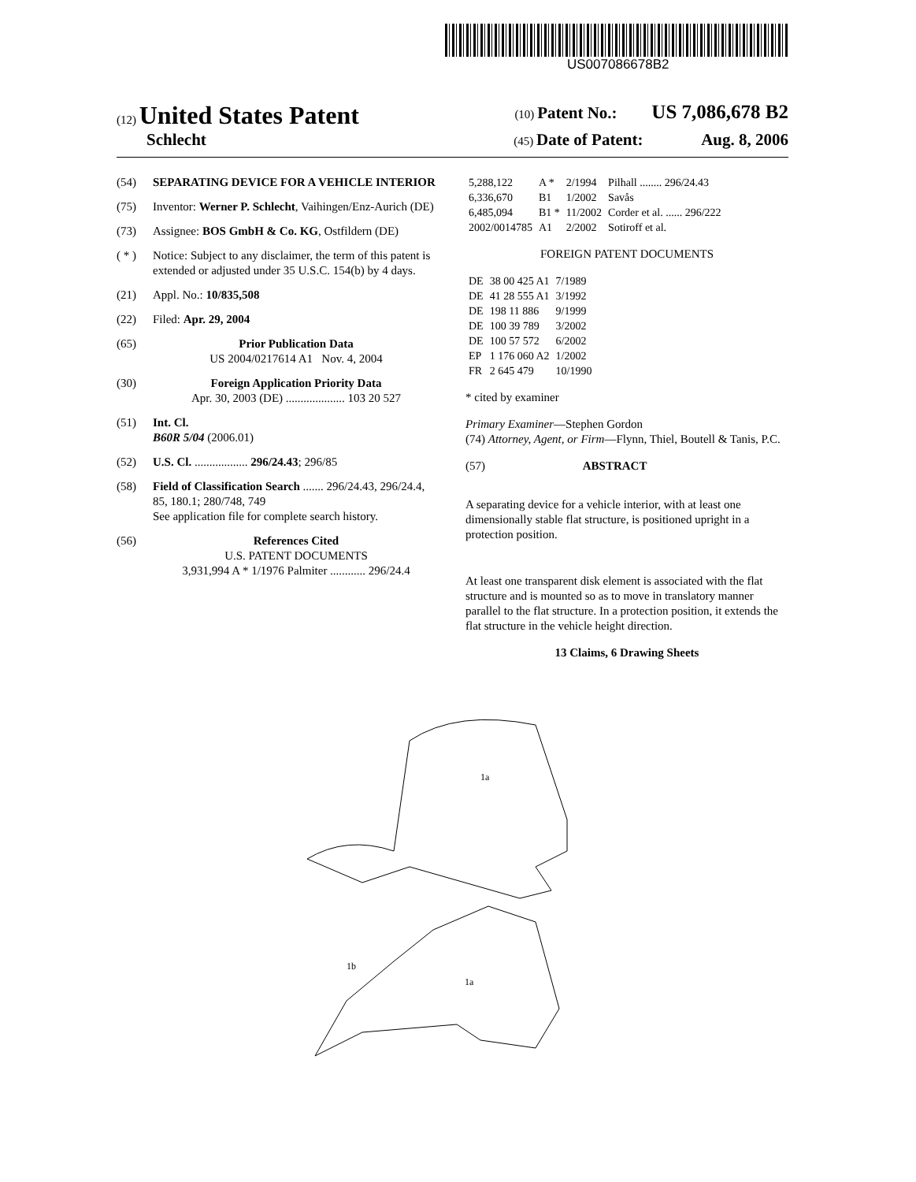US007086678B2
(12) United States Patent
(10) Patent No.: US 7,086,678 B2
Schlecht
(45) Date of Patent: Aug. 8, 2006
(54) SEPARATING DEVICE FOR A VEHICLE INTERIOR
(75) Inventor: Werner P. Schlecht, Vaihingen/Enz-Aurich (DE)
(73) Assignee: BOS GmbH & Co. KG, Ostfildern (DE)
( * ) Notice: Subject to any disclaimer, the term of this patent is extended or adjusted under 35 U.S.C. 154(b) by 4 days.
(21) Appl. No.: 10/835,508
(22) Filed: Apr. 29, 2004
(65) Prior Publication Data
US 2004/0217614 A1 Nov. 4, 2004
(30) Foreign Application Priority Data
Apr. 30, 2003 (DE) .................... 103 20 527
(51) Int. Cl.
B60R 5/04 (2006.01)
(52) U.S. Cl. .................. 296/24.43; 296/85
(58) Field of Classification Search ....... 296/24.43, 296/24.4, 85, 180.1; 280/748, 749
See application file for complete search history.
(56) References Cited
U.S. PATENT DOCUMENTS
3,931,994 A * 1/1976 Palmiter ............ 296/24.4
| 5,288,122 | A * | 2/1994 | Pilhall ........ 296/24.43 |
| 6,336,670 | B1 | 1/2002 | Savås |
| 6,485,094 | B1 * | 11/2002 | Corder et al. ...... 296/222 |
| 2002/0014785 | A1 | 2/2002 | Sotiroff et al. |
FOREIGN PATENT DOCUMENTS
| DE | 38 00 425 A1 | 7/1989 |
| DE | 41 28 555 A1 | 3/1992 |
| DE | 198 11 886 | 9/1999 |
| DE | 100 39 789 | 3/2002 |
| DE | 100 57 572 | 6/2002 |
| EP | 1 176 060 A2 | 1/2002 |
| FR | 2 645 479 | 10/1990 |
* cited by examiner
Primary Examiner—Stephen Gordon
(74) Attorney, Agent, or Firm—Flynn, Thiel, Boutell & Tanis, P.C.
(57) ABSTRACT
A separating device for a vehicle interior, with at least one dimensionally stable flat structure, is positioned upright in a protection position.
At least one transparent disk element is associated with the flat structure and is mounted so as to move in translatory manner parallel to the flat structure. In a protection position, it extends the flat structure in the vehicle height direction.
13 Claims, 6 Drawing Sheets
1a
1a
1b